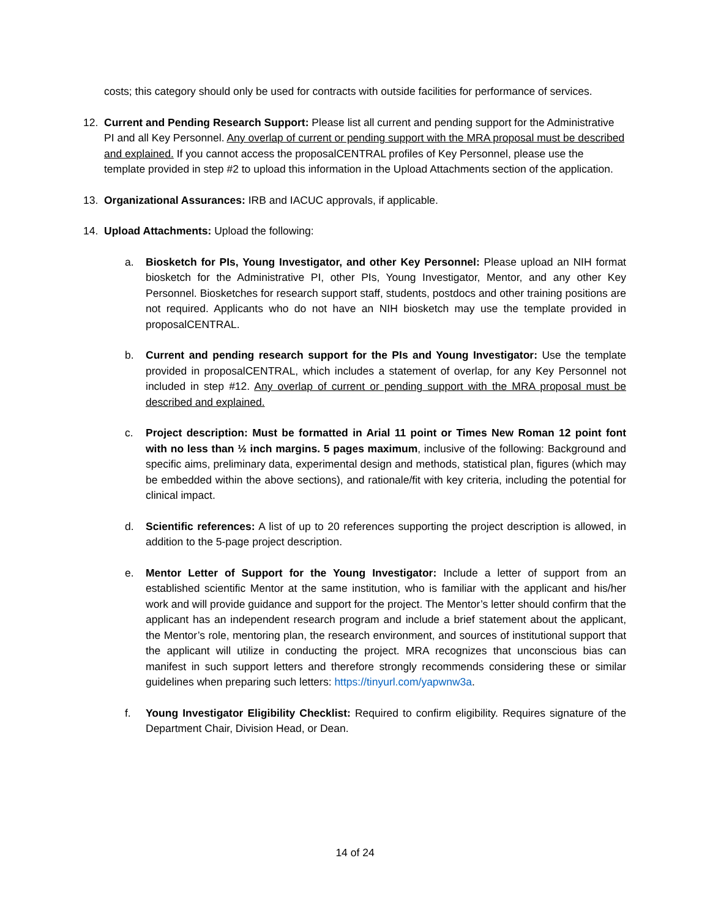costs; this category should only be used for contracts with outside facilities for performance of services.
12. Current and Pending Research Support: Please list all current and pending support for the Administrative PI and all Key Personnel. Any overlap of current or pending support with the MRA proposal must be described and explained. If you cannot access the proposalCENTRAL profiles of Key Personnel, please use the template provided in step #2 to upload this information in the Upload Attachments section of the application.
13. Organizational Assurances: IRB and IACUC approvals, if applicable.
14. Upload Attachments: Upload the following:
a. Biosketch for PIs, Young Investigator, and other Key Personnel: Please upload an NIH format biosketch for the Administrative PI, other PIs, Young Investigator, Mentor, and any other Key Personnel. Biosketches for research support staff, students, postdocs and other training positions are not required. Applicants who do not have an NIH biosketch may use the template provided in proposalCENTRAL.
b. Current and pending research support for the PIs and Young Investigator: Use the template provided in proposalCENTRAL, which includes a statement of overlap, for any Key Personnel not included in step #12. Any overlap of current or pending support with the MRA proposal must be described and explained.
c. Project description: Must be formatted in Arial 11 point or Times New Roman 12 point font with no less than ½ inch margins. 5 pages maximum, inclusive of the following: Background and specific aims, preliminary data, experimental design and methods, statistical plan, figures (which may be embedded within the above sections), and rationale/fit with key criteria, including the potential for clinical impact.
d. Scientific references: A list of up to 20 references supporting the project description is allowed, in addition to the 5-page project description.
e. Mentor Letter of Support for the Young Investigator: Include a letter of support from an established scientific Mentor at the same institution, who is familiar with the applicant and his/her work and will provide guidance and support for the project. The Mentor’s letter should confirm that the applicant has an independent research program and include a brief statement about the applicant, the Mentor’s role, mentoring plan, the research environment, and sources of institutional support that the applicant will utilize in conducting the project. MRA recognizes that unconscious bias can manifest in such support letters and therefore strongly recommends considering these or similar guidelines when preparing such letters: https://tinyurl.com/yapwnw3a.
f. Young Investigator Eligibility Checklist: Required to confirm eligibility. Requires signature of the Department Chair, Division Head, or Dean.
14 of 24